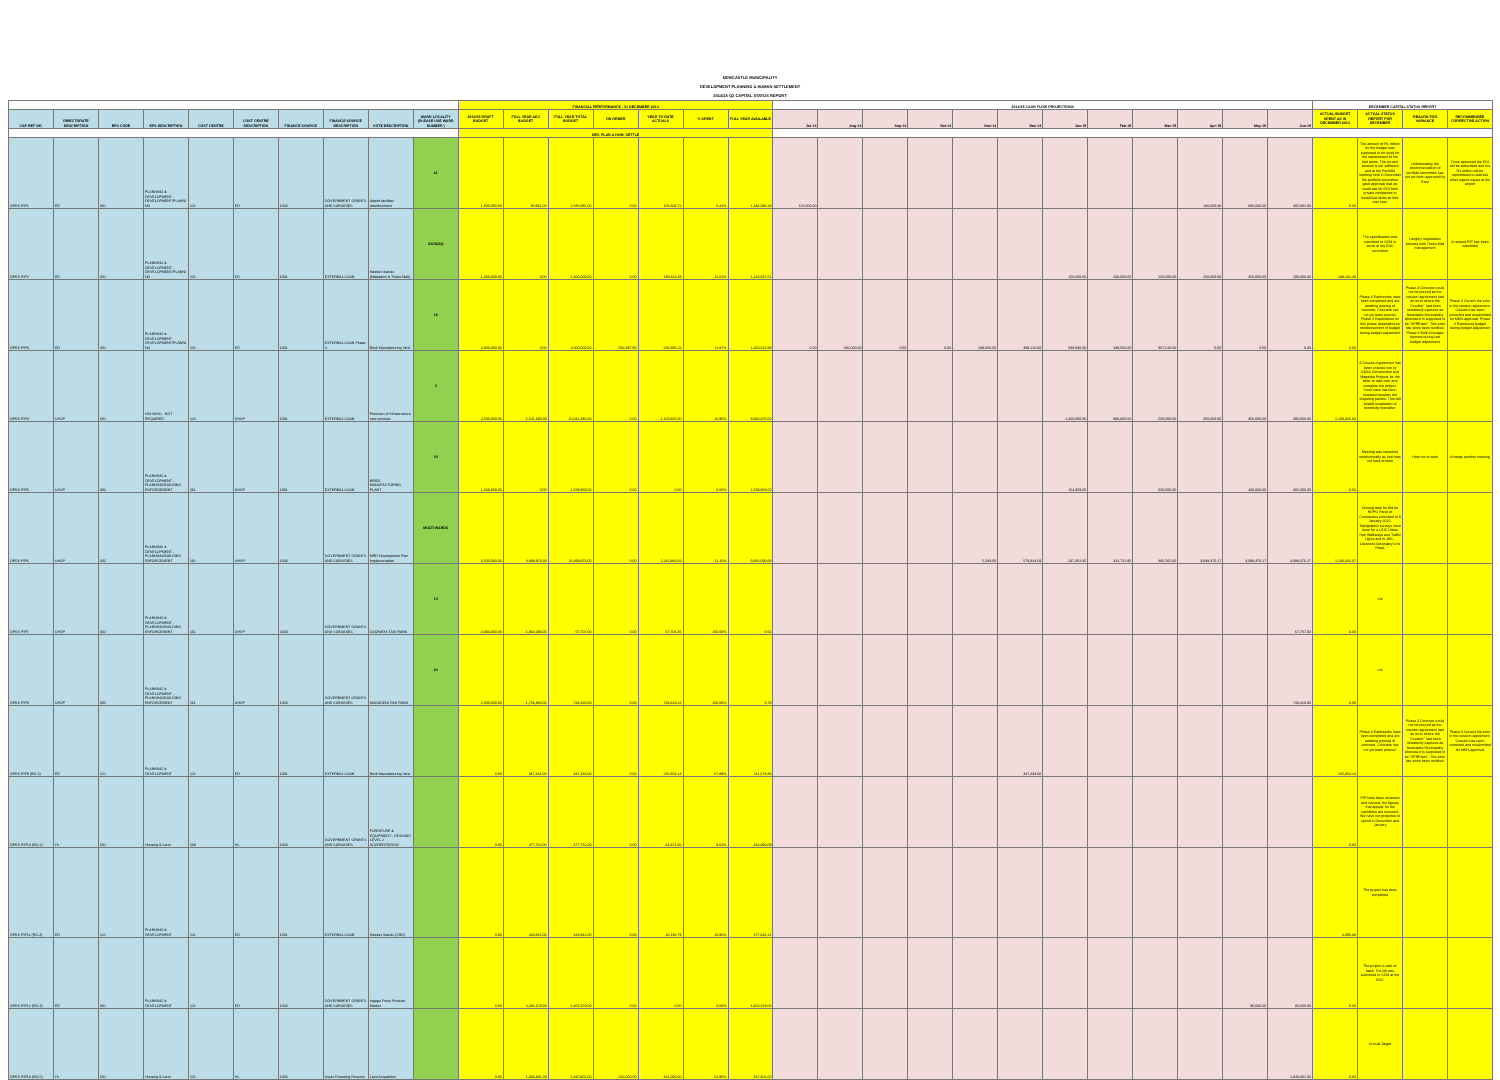NEWCASTLE MUNICIPALITY
DEVELOPMENT PLANNING & HUMAN SETTLEMENT
2014/15 Q2 CAPITAL STATUS REPORT
| | | | | | | | | | | FINANCIAL PERFORMANCE - 31 DECEMBER 2014 | | | | | | | 2014/15 CASH FLOW PROJECTIONS | | | | | | | | | | | | DECEMBER CAPITAL STATUS REPORT | | | |
| CAP REF NO. | DIRECTORATE DESCRIPTION | EPS CODE | EPS DESCRIPTION | COST CENTRE | COST CENTRE DESCRIPTION | FINANCE SOURCE | FINANCE SOURCE DESCRIPTION | VOTE DESCRIPTION | WARD LOCALITY (PLEASE USE WARD NUMBER ) | 2014/15 DRAFT BUDGET | FULL YEAR ADJ BUDGET | FULL YEAR TOTAL BUDGET | ON ORDER | YEAR TO DATE ACTUALS | % SPENT | FULL YEAR AVAILABLE | Jul-14 | Aug-14 | Sep-14 | Oct-14 | Nov-14 | Dec-14 | Jan-15 | Feb-15 | Mar-15 | Apr-15 | May-15 | Jun-15 | ACTUAL BUDGET SPENT AS IN DECEMBER 2014 | ACTUAL STATUS REPORT FOR DECEMBER | REASON FOR VARIANCE | RECOMMENDED CORRECTIVE ACTION |
| | | | | | | | | | | DEV. PLAN & HUM. SETTLE | | | | | | | | | | | | | | | | | | | | | | |
| OPEX PIP1 | ED | 301 | PLANNING & DEVELOPMENT - DEVELOPMENT/PLANNING | 121 | ED | 1003 | GOVERNMENT GRANTS AND SUBSIDIES | Airport facilities refurbishment | 21 | 1,500,000.00 | 85,991.00 | 1,585,991.00 | 0.00 | 101,604.72 | 6.41% | 1,484,386.28 | 115,000.00 | | | | | | | | | 100,000.00 | 680,000.00 | 305,991.00 | 0.00 | The amount of R1 million on the budget was supposed to be used for the replacement of the fuel tanks. The current amount is not sufficient and at the Portfolio meeting held in December the portfolio committee gave approval that we could ask for EOI from private companies to install fuel tanks at their own cost. | Unfortunately the recommendation of portfolio committee has not yet been approved by Exco | Once approved the EOI will be advertised and the R1 million will be reprioritised to address other urgent issues at the airport |
| OPEX PIP2 | ED | 301 | PLANNING & DEVELOPMENT - DEVELOPMENT/PLANNING | 121 | ED | 1001 | EXTERNAL LOAN | Hawker Stands (Madadeni & Theku Mall) | 23/18(32) | 1,300,000.00 | 0.00 | 1,300,000.00 | 0.00 | 189,162.49 | 12.61% | 1,110,837.51 | | | | | | | 150,000.00 | 200,000.00 | 250,000.00 | 250,000.00 | 250,000.00 | 200,000.00 | 189,162.49 | The specification was submitted to SCM to serve at the BSC committee | Lengthy negotiation process with Theku Mall management | A revised PIP has been submitted |
| OPEX PIP3 | ED | 301 | PLANNING & DEVELOPMENT - DEVELOPMENT/PLANNING | 121 | ED | 1001 | EXTERNAL LOAN Phase 4 | Brick Manufacturing Yard | 18 | 2,000,000.00 | 0.00 | 2,000,000.00 | 592,397.80 | 236,985.22 | 11.97% | 1,160,616.98 | 0.00 | 296,000.00 | 0.00 | 0.00 | 289,560.00 | 399,120.00 | 598,680.00 | 289,560.00 | 367,520.00 | 0.00 | 0.00 | 0.00 | 0.00 | Phase 3 Earthworks have been completed and are awaiting pouring of concrete. Concrete has not yet been poured. Phase 4 Expenditure on this phase dependent on reimbursement of budget during budget adjustment | Phase 3 Concrete could not be poured as the cession agreement had an error where the "Creditor" had been mistakenly captured as Newcastle Municipality whereas it is supposed to be "SPREtam". This error has since been rectified. Phase 4 Bulk of budget diverted during last budget adjustment | Phase 3 Correct the error in the cession agreement. Cession has been corrected and resubmitted for MM's approval. Phase 4 Reimburse budget during budget adjustment |
| OPEX PIP4 | UHSP | 601 | HOUSING - NOT REQUIRED | 125 | UHSP | 1001 | EXTERNAL LOAN | Provision of Infrastructure new services | 3 | 4,500,000.00 | 5,541,380.00 | 10,041,380.00 | 0.00 | 1,100,925.00 | 10.96% | 8,940,455.00 | | | | | | | 1,400,000.00 | 990,000.00 | 550,000.00 | 350,000.00 | 350,000.00 | 390,000.00 | 1,100,925.00 | A Cession Agreement has been entered into by KNZA Construction and Magwiba Projects for the latter to take over and complete the project. Court case has been resolved between the disputing parties. This will enable installation of electricity thereafter | | |
| OPEX PIP5 | UHSP | 302 | PLANNING & DEVELOPMENT - PLANNING/BUILDING ENFORCEMENT | 161 | UHSP | 1001 | EXTERNAL LOAN | BRICK MANUFACTURING PLANT | 19 | 1,539,959.00 | 0.00 | 1,539,959.00 | 0.00 | 0.00 | 0.00% | 1,539,959.00 | | | | | | | 154,959.00 | | 650,000.00 | | 430,000.00 | 305,000.00 | 0.00 | Meeting was cancelled telephonically as host was not back at work | Host not at work | Arrange another meeting |
| OPEX PIP6 | UHSP | 302 | PLANNING & DEVELOPMENT - PLANNING/BUILDING ENFORCEMENT | 161 | UHSP | 1003 | GOVERNMENT GRANTS AND SUBSIDIES | MRD Development Plan Implementation | MULTI WARDS | 6,500,000.00 | 4,899,973.00 | 11,399,973.00 | 0.00 | 1,242,882.32 | 11.10% | 9,916,090.68 | | | | | 5,583.00 | 579,943.59 | 237,352.95 | 342,752.95 | 485,565.00 | 3,098,376.27 | 3,098,376.27 | 3,098,376.27 | 1,126,341.37 | Closing date for Bid for NDPG Panel of Contractors extended to 9 January 2015. Topographic surveys have done for a LBIC Urban Hub Walkways and Traffic Lights and to JBC - Osizweni Secondary Link Road. | | |
| OPEX PIP7 | UHSP | 302 | PLANNING & DEVELOPMENT - PLANNING/BUILDING ENFORCEMENT | 161 | UHSP | 1003 | GOVERNMENT GRANTS AND SUBSIDIES | OSIZWENI TAXI RANK | 10 | 2,000,000.00 | -1,932,293.00 | 67,707.00 | 0.00 | 67,706.36 | 100.00% | 0.64 | | | | | | | | | | | | 67,707.00 | 0.00 | n/a | | |
| OPEX PIP8 | UHSP | 302 | PLANNING & DEVELOPMENT - PLANNING/BUILDING ENFORCEMENT | 161 | UHSP | 1003 | GOVERNMENT GRANTS AND SUBSIDIES | MADADENI TAXI RANK | 24 | 2,500,000.00 | -1,766,680.00 | 733,320.00 | 0.00 | 733,319.22 | 100.00% | 0.78 | | | | | | | | | | | | 733,320.00 | 0.00 | n/a | | |
| OPEX PIP9 (RO-1) | ED | 121 | PLANNING & DEVELOPMENT | 121 | ED | 1001 | EXTERNAL LOAN | Brick Manufacturing Yard | | 0.00 | 347,433.00 | 347,433.00 | 0.00 | 235,854.14 | 67.88% | 111,578.86 | | | | | | 347,433.00 | | | | | | | 235,854.14 | Phase 3 Earthworks have been completed and are awaiting pouring of concrete. Concrete has not yet been poured. | Phase 3 Concrete could not be poured as the cession agreement had an error where the "Creditor" had been mistakenly captured as Newcastle Municipality whereas it is supposed to be "SPREtam". This error has since been rectified. | Phase 3 Correct the error in the cession agreement. Cession has been corrected and resubmitted for MM's approval |
| OPEX PIP10 (RO-2) | HL | 601 | Housing & Land | 139 | HL | 1003 | GOVERNMENT GRANTS AND SUBSIDIES | FURNITURE & EQUIPMENT - HOUSING LEVEL 2 ACCREDITATION | | 0.00 | 477,762.00 | 477,762.00 | 0.00 | 44,871.92 | 9.64% | 432,890.08 | | | | | | | | | | | | | 0.00 | PIP have been reviewed and revised, the figures that appear on the cashflows are incorrect. We have not projected to spend in December and January | | |
| OPEX PIP11 (RO-3) | ED | 121 | PLANNING & DEVELOPMENT | 121 | ED | 1001 | EXTERNAL LOAN | Hawker Stands (CBD) | | 0.00 | 423,841.00 | 423,841.00 | 0.00 | 46,196.79 | 10.90% | 377,644.21 | | | | | | | | | | | | | 4,095.38 | The project has been completed | | |
| OPEX PIP12 (RO-4) | ED | 301 | PLANNING & DEVELOPMENT | 121 | ED | 1003 | GOVERNMENT GRANTS AND SUBSIDIES | Ingagu Fresh Produce Market | | 0.00 | 4,402,379.00 | 4,402,379.00 | 0.00 | 0.00 | 0.00% | 4,402,379.00 | | | | | | | | | | | 80,000.00 | 80,000.00 | 0.00 | The project is well on track. The bill was submitted to SCM at the BSC | | |
| OPEX PIP13 (RO-5) | HL | 601 | Housing & Land | 121 | HL | 1002 | Asset Financing Reserve | Land Acquisition | | 0.00 | 1,840,801.00 | 1,840,801.00 | 532,000.00 | 461,000.00 | 52.86% | 847,801.00 | | | | | | | | | | | | 1,840,801.00 | 0.00 | Annual Target | | |